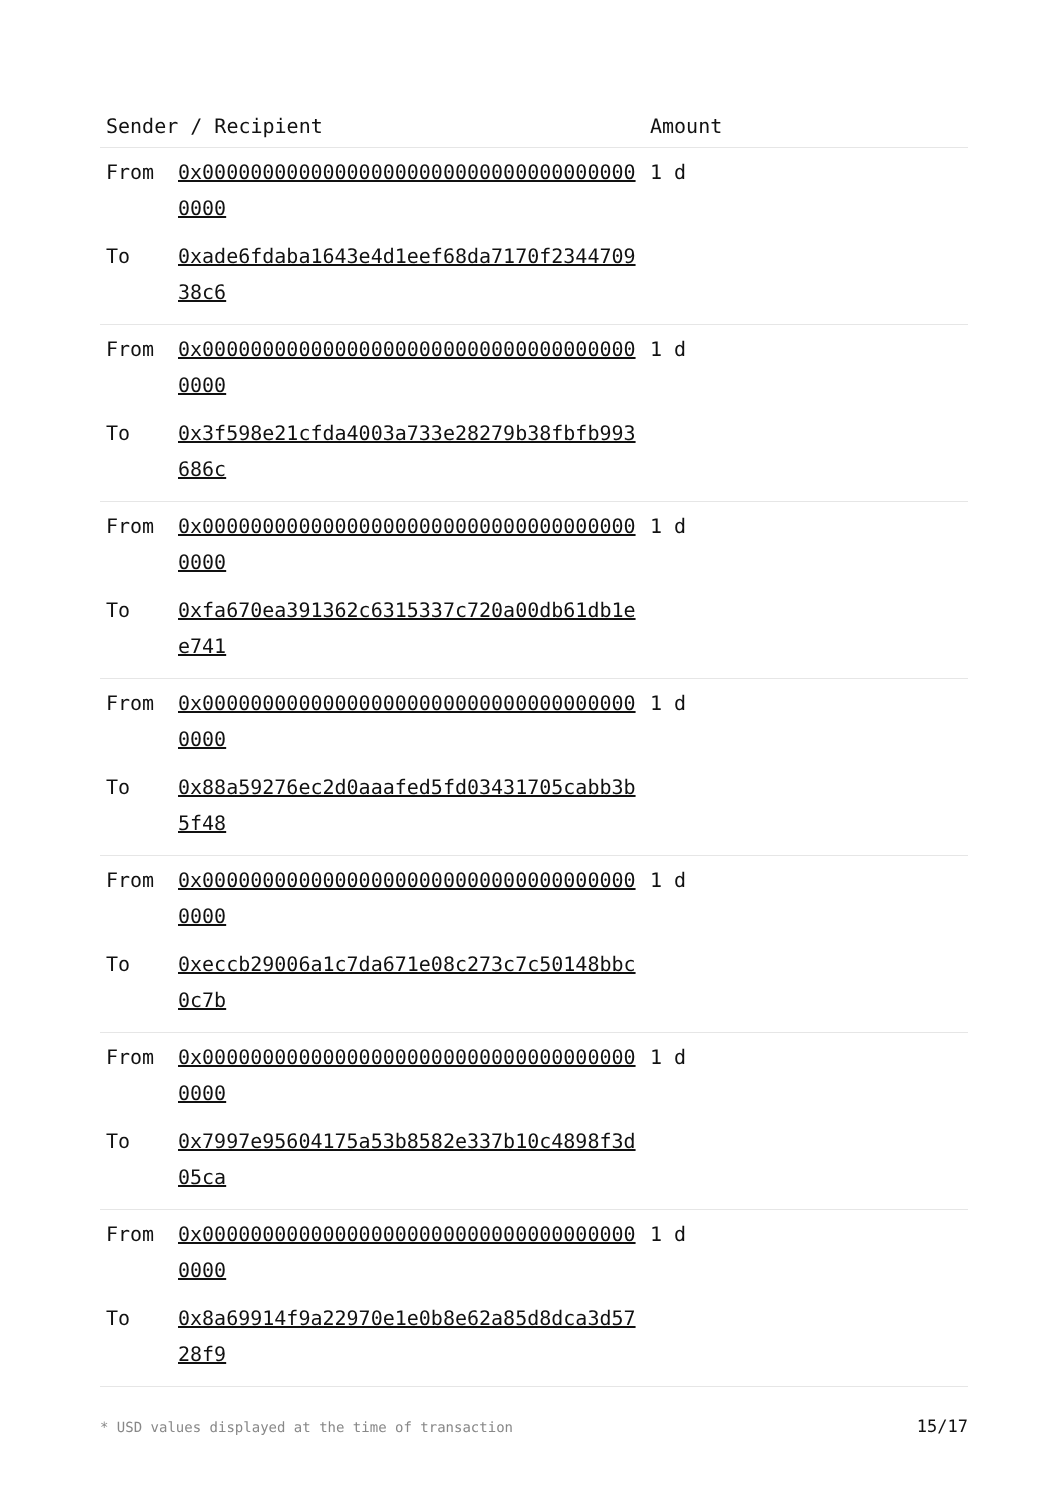| Sender / Recipient | | Amount |
| --- | --- | --- |
| From | 0x0000000000000000000000000000000000000000 | 1 d |
| To | 0xade6fdaba1643e4d1eef68da7170f234470938c6 | |
| From | 0x0000000000000000000000000000000000000000 | 1 d |
| To | 0x3f598e21cfda4003a733e28279b38fbfb993686c | |
| From | 0x0000000000000000000000000000000000000000 | 1 d |
| To | 0xfa670ea391362c6315337c720a00db61db1ee741 | |
| From | 0x0000000000000000000000000000000000000000 | 1 d |
| To | 0x88a59276ec2d0aaafed5fd03431705cabb3b5f48 | |
| From | 0x0000000000000000000000000000000000000000 | 1 d |
| To | 0xeccb29006a1c7da671e08c273c7c50148bbc0c7b | |
| From | 0x0000000000000000000000000000000000000000 | 1 d |
| To | 0x7997e95604175a53b8582e337b10c4898f3d05ca | |
| From | 0x0000000000000000000000000000000000000000 | 1 d |
| To | 0x8a69914f9a22970e1e0b8e62a85d8dca3d5728f9 | |
* USD values displayed at the time of transaction 15/17